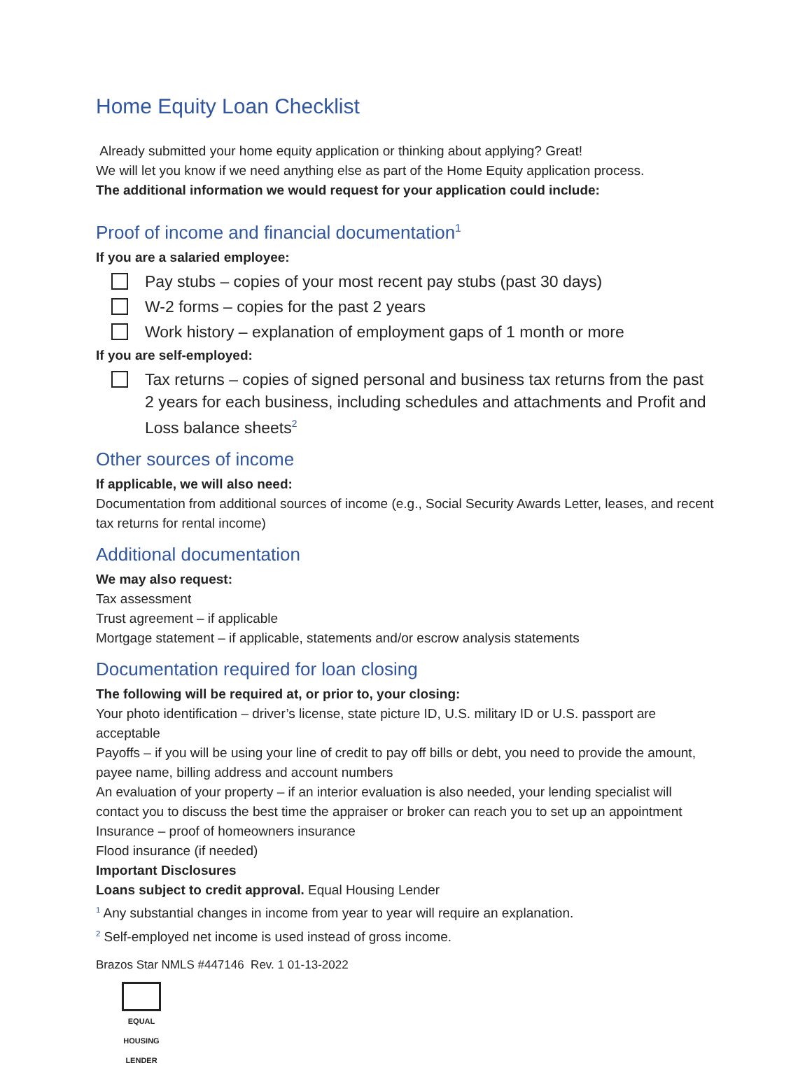Home Equity Loan Checklist
Already submitted your home equity application or thinking about applying? Great!
We will let you know if we need anything else as part of the Home Equity application process.
The additional information we would request for your application could include:
Proof of income and financial documentation<sup>1</sup>
If you are a salaried employee:
Pay stubs – copies of your most recent pay stubs (past 30 days)
W-2 forms – copies for the past 2 years
Work history – explanation of employment gaps of 1 month or more
If you are self-employed:
Tax returns – copies of signed personal and business tax returns from the past 2 years for each business, including schedules and attachments and Profit and Loss balance sheets<sup>2</sup>
Other sources of income
If applicable, we will also need:
Documentation from additional sources of income (e.g., Social Security Awards Letter, leases, and recent tax returns for rental income)
Additional documentation
We may also request:
Tax assessment
Trust agreement – if applicable
Mortgage statement – if applicable, statements and/or escrow analysis statements
Documentation required for loan closing
The following will be required at, or prior to, your closing:
Your photo identification – driver’s license, state picture ID, U.S. military ID or U.S. passport are acceptable
Payoffs – if you will be using your line of credit to pay off bills or debt, you need to provide the amount, payee name, billing address and account numbers
An evaluation of your property – if an interior evaluation is also needed, your lending specialist will contact you to discuss the best time the appraiser or broker can reach you to set up an appointment
Insurance – proof of homeowners insurance
Flood insurance (if needed)
Important Disclosures
Loans subject to credit approval. Equal Housing Lender
<sup>1</sup> Any substantial changes in income from year to year will require an explanation.
<sup>2</sup> Self-employed net income is used instead of gross income.
Brazos Star NMLS #447146 Rev. 1 01-13-2022
EQUAL HOUSING
LENDER